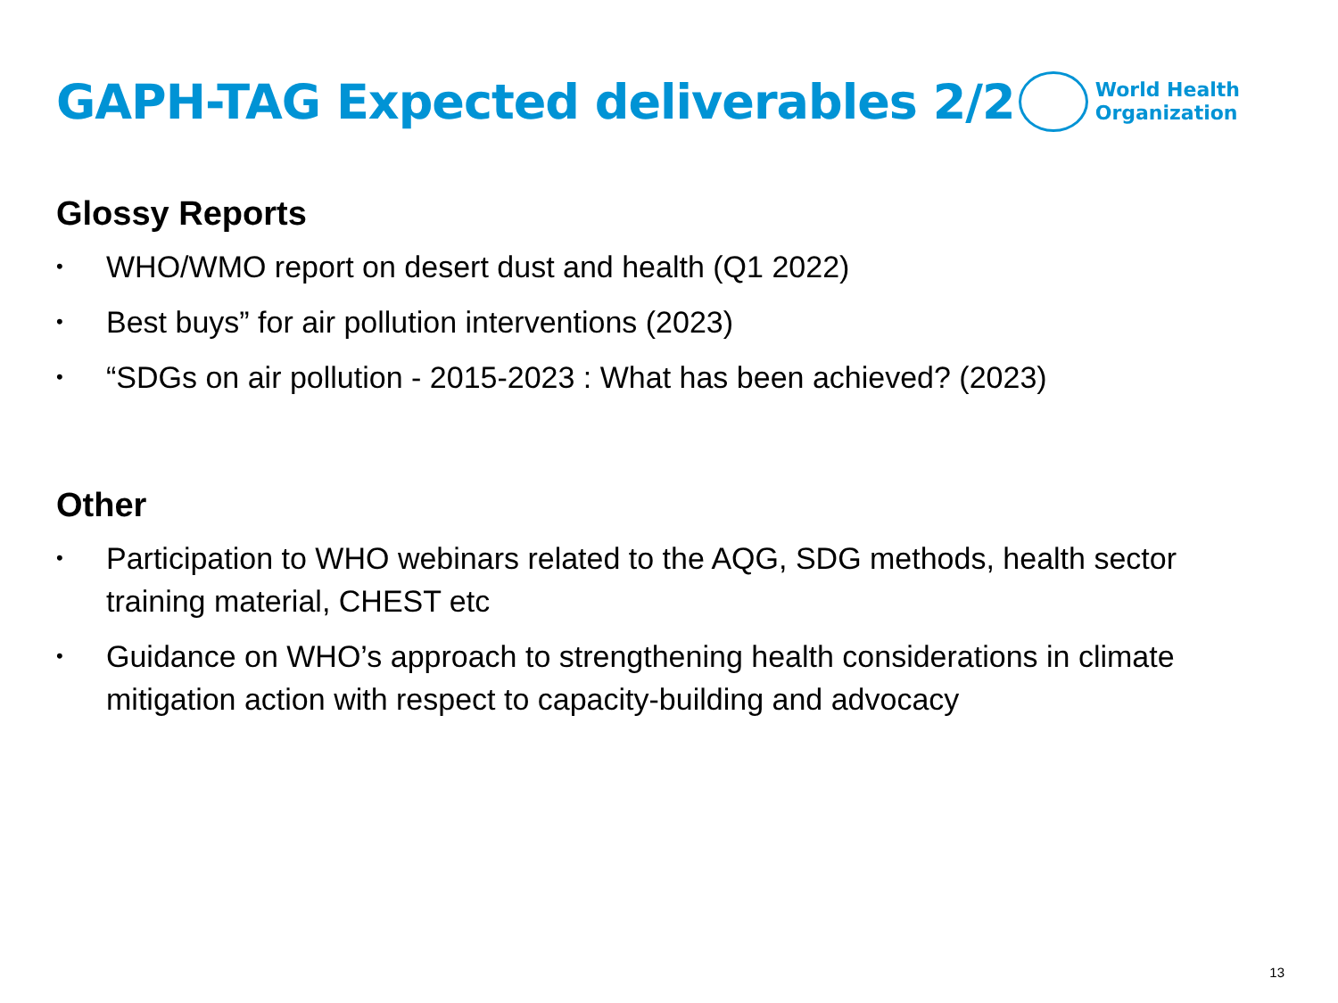GAPH-TAG Expected deliverables 2/2
World Health
Organization
Glossy Reports
• WHO/WMO report on desert dust and health (Q1 2022)
• Best buys” for air pollution interventions (2023)
• “SDGs on air pollution - 2015-2023 : What has been achieved? (2023)
Other
• Participation to WHO webinars related to the AQG, SDG methods, health sector training material, CHEST etc
• Guidance on WHO’s approach to strengthening health considerations in climate mitigation action with respect to capacity-building and advocacy
13